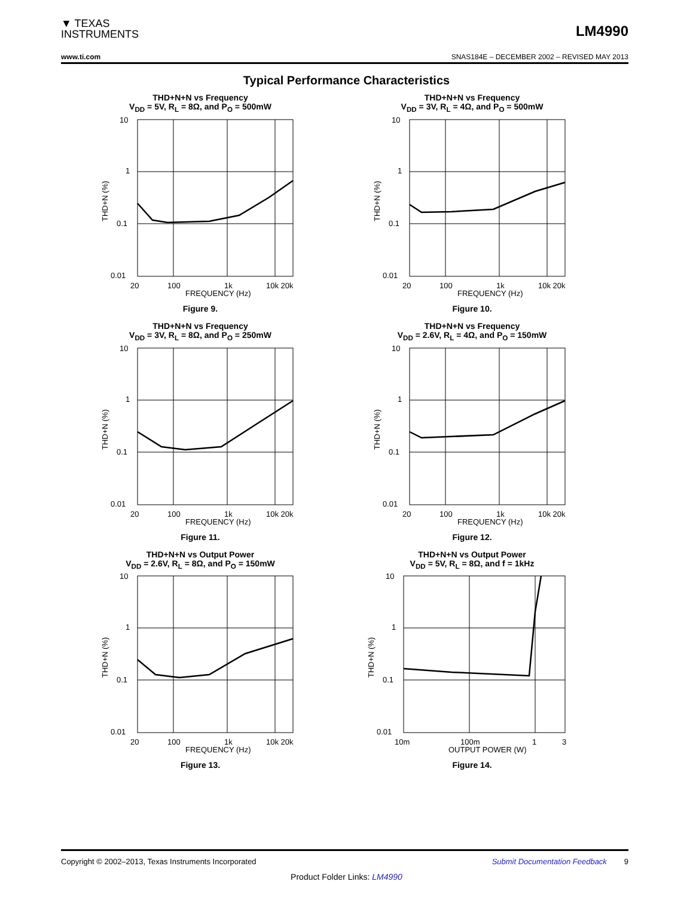▼ TEXAS
INSTRUMENTS
LM4990
www.ti.com SNAS184E – DECEMBER 2002 – REVISED MAY 2013
Typical Performance Characteristics
THD+N+N vs Frequency
V<sub>DD</sub> = 5V, R<sub>L</sub> = 8Ω, and P<sub>O</sub> = 500mW
10
1
0.1
0.01
20
100
1k
10k 20k
FREQUENCY (Hz)
THD+N (%)
Figure 9.
THD+N+N vs Frequency
V<sub>DD</sub> = 3V, R<sub>L</sub> = 4Ω, and P<sub>O</sub> = 500mW
10
1
0.1
0.01
20
100
1k
10k 20k
FREQUENCY (Hz)
THD+N (%)
Figure 10.
THD+N+N vs Frequency
V<sub>DD</sub> = 3V, R<sub>L</sub> = 8Ω, and P<sub>O</sub> = 250mW
10
1
0.1
0.01
20
100
1k
10k 20k
FREQUENCY (Hz)
THD+N (%)
Figure 11.
THD+N+N vs Frequency
V<sub>DD</sub> = 2.6V, R<sub>L</sub> = 4Ω, and P<sub>O</sub> = 150mW
10
1
0.1
0.01
20
100
1k
10k 20k
FREQUENCY (Hz)
THD+N (%)
Figure 12.
THD+N+N vs Output Power
V<sub>DD</sub> = 2.6V, R<sub>L</sub> = 8Ω, and P<sub>O</sub> = 150mW
10
1
0.1
0.01
20
100
1k
10k 20k
FREQUENCY (Hz)
THD+N (%)
Figure 13.
THD+N+N vs Output Power
V<sub>DD</sub> = 5V, R<sub>L</sub> = 8Ω, and f = 1kHz
10
1
0.1
0.01
10m
100m
1
3
OUTPUT POWER (W)
THD+N (%)
Figure 14.
Copyright © 2002–2013, Texas Instruments Incorporated Submit Documentation Feedback 9
Product Folder Links: LM4990